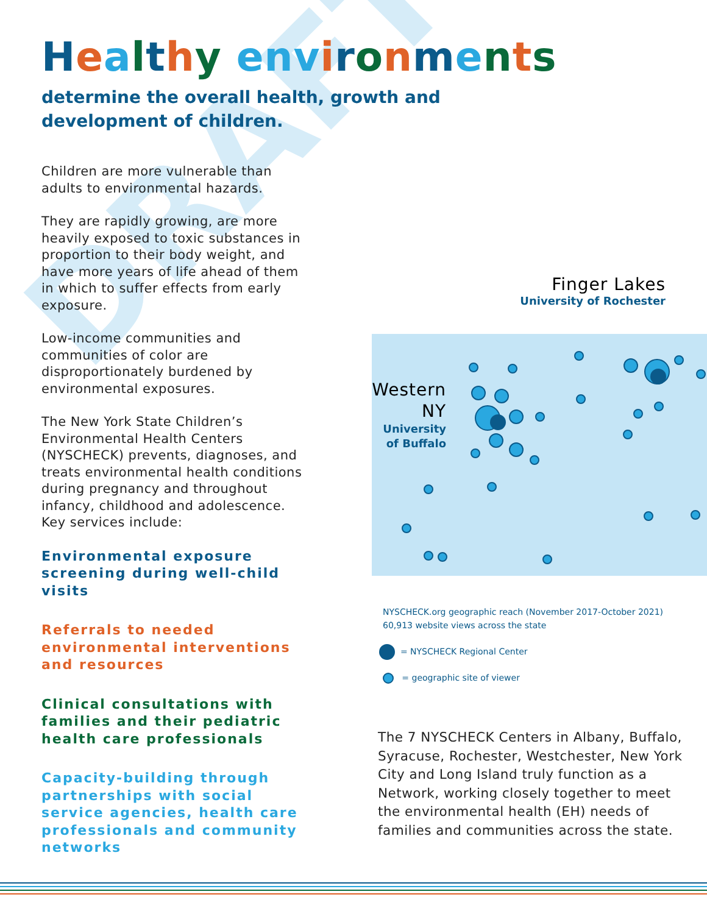DRAFT
Healthy env ironments
determine the overall health, growth and
development of children.
Children are more vulnerable than adults to environmental hazards.
They are rapidly growing, are more heavily exposed to toxic substances in proportion to their body weight, and have more years of life ahead of them in which to suffer effects from early exposure.
Low-income communities and communities of color are disproportionately burdened by environmental exposures.
The New York State Children’s Environmental Health Centers (NYSCHECK) prevents, diagnoses, and treats environmental health conditions during pregnancy and throughout infancy, childhood and adolescence. Key services include:
Environmental exposure screening during well-child visits
Referrals to needed environmental interventions and resources
Clinical consultations with families and their pediatric health care professionals
Capacity-building through partnerships with social service agencies, health care professionals and community networks
Western NY
University of Buffalo
Finger Lakes
University of Rochester
NYSCHECK.org geographic reach (November 2017-October 2021)
60,913 website views across the state
= NYSCHECK Regional Center
= geographic site of viewer
The 7 NYSCHECK Centers in Albany, Buffalo, Syracuse, Rochester, Westchester, New York City and Long Island truly function as a Network, working closely together to meet the environmental health (EH) needs of families and communities across the state.